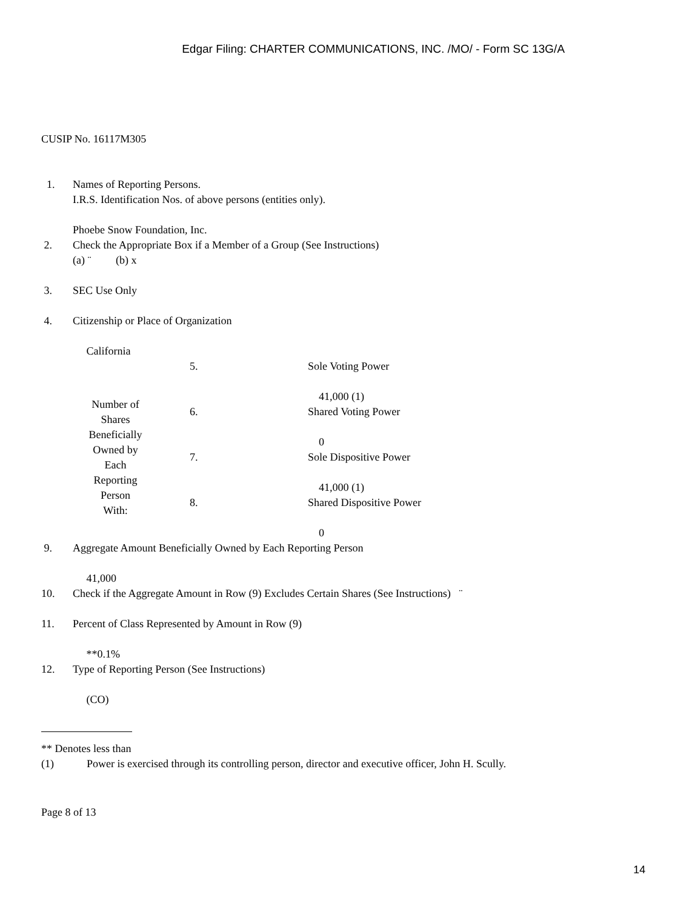Edgar Filing: CHARTER COMMUNICATIONS, INC. /MO/ - Form SC 13G/A
CUSIP No. 16117M305
| 1. | Names of Reporting Persons. I.R.S. Identification Nos. of above persons (entities only). Phoebe Snow Foundation, Inc. |
| 2. | Check the Appropriate Box if a Member of a Group (See Instructions) (a) ¨ (b) x |
| 3. | SEC Use Only |
| 4. | Citizenship or Place of Organization California |
| Number of Shares Beneficially Owned by Each Reporting Person With: | 5. | Sole Voting Power 41,000 (1) |
| | 6. | Shared Voting Power 0 |
| | 7. | Sole Dispositive Power 41,000 (1) |
| | 8. | Shared Dispositive Power 0 |
| 9. | Aggregate Amount Beneficially Owned by Each Reporting Person 41,000 |
| 10. | Check if the Aggregate Amount in Row (9) Excludes Certain Shares (See Instructions) ¨ |
| 11. | Percent of Class Represented by Amount in Row (9) **0.1% |
| 12. | Type of Reporting Person (See Instructions) (CO) |
** Denotes less than
(1) Power is exercised through its controlling person, director and executive officer, John H. Scully.
Page 8 of 13
14